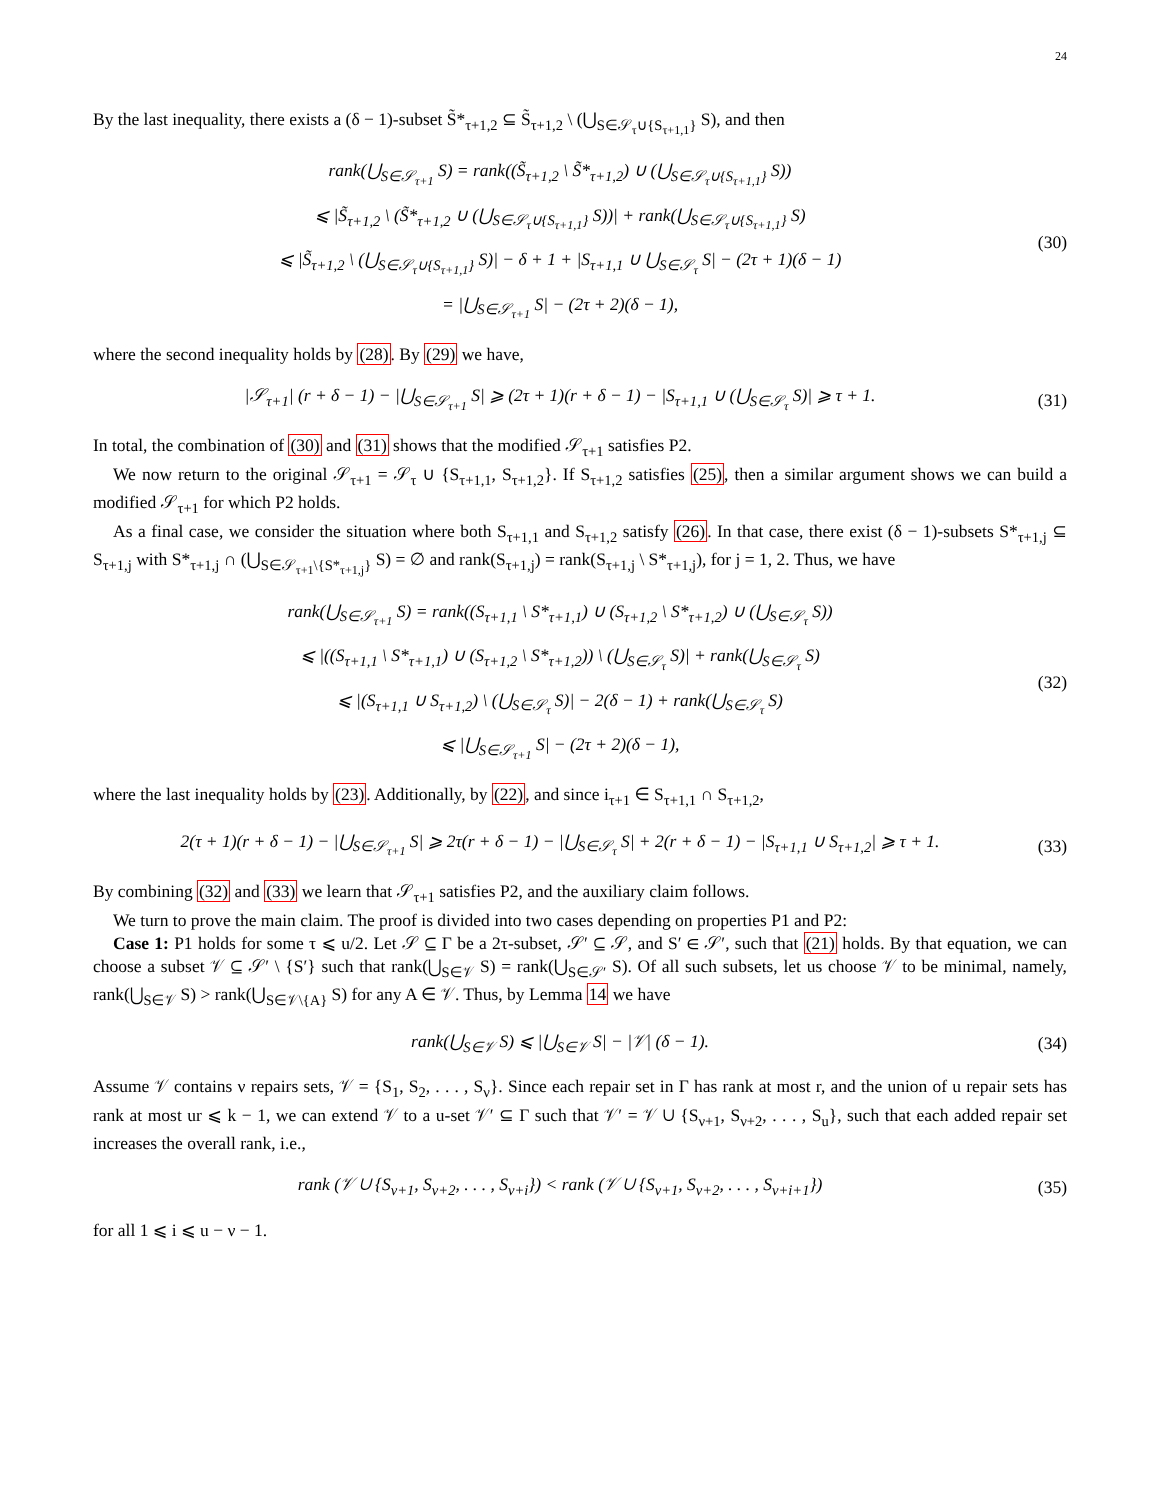24
By the last inequality, there exists a (δ − 1)-subset S̃*<sub>τ+1,2</sub> ⊆ S̃<sub>τ+1,2</sub> \ (⋃<sub>S∈𝒮<sub>τ</sub>∪{S<sub>τ+1,1</sub>}</sub> S), and then
rank(⋃<sub>S∈𝒮<sub>τ+1</sub></sub> S) = rank((S̃<sub>τ+1,2</sub> \ S̃*<sub>τ+1,2</sub>) ∪ (⋃<sub>S∈𝒮<sub>τ</sub>∪{S<sub>τ+1,1</sub>}</sub> S))
⩽ |S̃<sub>τ+1,2</sub> \ (S̃*<sub>τ+1,2</sub> ∪ (⋃<sub>S∈𝒮<sub>τ</sub>∪{S<sub>τ+1,1</sub>}</sub> S))| + rank(⋃<sub>S∈𝒮<sub>τ</sub>∪{S<sub>τ+1,1</sub>}</sub> S)
⩽ |S̃<sub>τ+1,2</sub> \ (⋃<sub>S∈𝒮<sub>τ</sub>∪{S<sub>τ+1,1</sub>}</sub> S)| − δ + 1 + |S<sub>τ+1,1</sub> ∪ ⋃<sub>S∈𝒮<sub>τ</sub></sub> S| − (2τ + 1)(δ − 1)
= |⋃<sub>S∈𝒮<sub>τ+1</sub></sub> S| − (2τ + 2)(δ − 1),
(30)
where the second inequality holds by (28). By (29) we have,
|𝒮<sub>τ+1</sub>| (r + δ − 1) − |⋃<sub>S∈𝒮<sub>τ+1</sub></sub> S| ⩾ (2τ + 1)(r + δ − 1) − |S<sub>τ+1,1</sub> ∪ (⋃<sub>S∈𝒮<sub>τ</sub></sub> S)| ⩾ τ + 1.
(31)
In total, the combination of (30) and (31) shows that the modified 𝒮<sub>τ+1</sub> satisfies P2.
We now return to the original 𝒮<sub>τ+1</sub> = 𝒮<sub>τ</sub> ∪ {S<sub>τ+1,1</sub>, S<sub>τ+1,2</sub>}. If S<sub>τ+1,2</sub> satisfies (25), then a similar argument shows we can build a modified 𝒮<sub>τ+1</sub> for which P2 holds.
As a final case, we consider the situation where both S<sub>τ+1,1</sub> and S<sub>τ+1,2</sub> satisfy (26). In that case, there exist (δ − 1)-subsets S*<sub>τ+1,j</sub> ⊆ S<sub>τ+1,j</sub> with S*<sub>τ+1,j</sub> ∩ (⋃<sub>S∈𝒮<sub>τ+1</sub>\{S*<sub>τ+1,j</sub>}</sub> S) = ∅ and rank(S<sub>τ+1,j</sub>) = rank(S<sub>τ+1,j</sub> \ S*<sub>τ+1,j</sub>), for j = 1, 2. Thus, we have
rank(⋃<sub>S∈𝒮<sub>τ+1</sub></sub> S) = rank((S<sub>τ+1,1</sub> \ S*<sub>τ+1,1</sub>) ∪ (S<sub>τ+1,2</sub> \ S*<sub>τ+1,2</sub>) ∪ (⋃<sub>S∈𝒮<sub>τ</sub></sub> S))
⩽ |((S<sub>τ+1,1</sub> \ S*<sub>τ+1,1</sub>) ∪ (S<sub>τ+1,2</sub> \ S*<sub>τ+1,2</sub>)) \ (⋃<sub>S∈𝒮<sub>τ</sub></sub> S)| + rank(⋃<sub>S∈𝒮<sub>τ</sub></sub> S)
⩽ |(S<sub>τ+1,1</sub> ∪ S<sub>τ+1,2</sub>) \ (⋃<sub>S∈𝒮<sub>τ</sub></sub> S)| − 2(δ − 1) + rank(⋃<sub>S∈𝒮<sub>τ</sub></sub> S)
⩽ |⋃<sub>S∈𝒮<sub>τ+1</sub></sub> S| − (2τ + 2)(δ − 1),
(32)
where the last inequality holds by (23). Additionally, by (22), and since i<sub>τ+1</sub> ∈ S<sub>τ+1,1</sub> ∩ S<sub>τ+1,2</sub>,
2(τ + 1)(r + δ − 1) − |⋃<sub>S∈𝒮<sub>τ+1</sub></sub> S| ⩾ 2τ(r + δ − 1) − |⋃<sub>S∈𝒮<sub>τ</sub></sub> S| + 2(r + δ − 1) − |S<sub>τ+1,1</sub> ∪ S<sub>τ+1,2</sub>| ⩾ τ + 1.
(33)
By combining (32) and (33) we learn that 𝒮<sub>τ+1</sub> satisfies P2, and the auxiliary claim follows.
We turn to prove the main claim. The proof is divided into two cases depending on properties P1 and P2:
Case 1: P1 holds for some τ ⩽ u/2. Let 𝒮 ⊆ Γ be a 2τ-subset, 𝒮′ ⊆ 𝒮, and S′ ∈ 𝒮′, such that (21) holds. By that equation, we can choose a subset 𝒱 ⊆ 𝒮′ \ {S′} such that rank(⋃<sub>S∈𝒱</sub> S) = rank(⋃<sub>S∈𝒮′</sub> S). Of all such subsets, let us choose 𝒱 to be minimal, namely, rank(⋃<sub>S∈𝒱</sub> S) > rank(⋃<sub>S∈𝒱\{A}</sub> S) for any A ∈ 𝒱. Thus, by Lemma 14 we have
rank(⋃<sub>S∈𝒱</sub> S) ⩽ |⋃<sub>S∈𝒱</sub> S| − |𝒱| (δ − 1).
(34)
Assume 𝒱 contains ν repairs sets, 𝒱 = {S<sub>1</sub>, S<sub>2</sub>, . . . , S<sub>ν</sub>}. Since each repair set in Γ has rank at most r, and the union of u repair sets has rank at most ur ⩽ k − 1, we can extend 𝒱 to a u-set 𝒱′ ⊆ Γ such that 𝒱′ = 𝒱 ∪ {S<sub>ν+1</sub>, S<sub>ν+2</sub>, . . . , S<sub>u</sub>}, such that each added repair set increases the overall rank, i.e.,
rank (𝒱 ∪ {S<sub>ν+1</sub>, S<sub>ν+2</sub>, . . . , S<sub>ν+i</sub>}) < rank (𝒱 ∪ {S<sub>ν+1</sub>, S<sub>ν+2</sub>, . . . , S<sub>ν+i+1</sub>})
(35)
for all 1 ⩽ i ⩽ u − ν − 1.